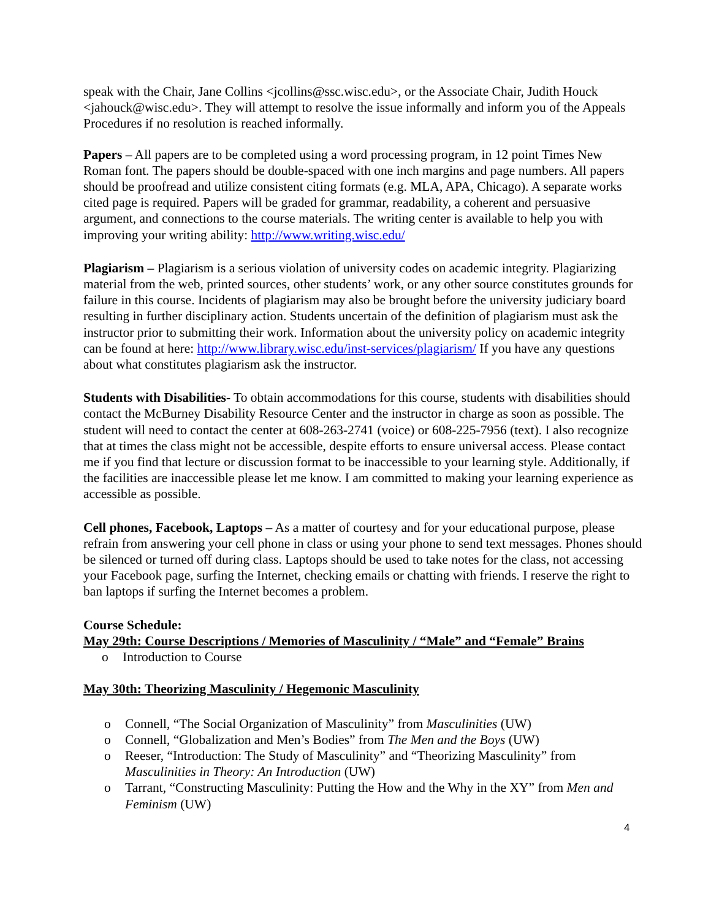speak with the Chair, Jane Collins <jcollins@ssc.wisc.edu>, or the Associate Chair, Judith Houck <jahouck@wisc.edu>. They will attempt to resolve the issue informally and inform you of the Appeals Procedures if no resolution is reached informally.
Papers – All papers are to be completed using a word processing program, in 12 point Times New Roman font. The papers should be double-spaced with one inch margins and page numbers. All papers should be proofread and utilize consistent citing formats (e.g. MLA, APA, Chicago). A separate works cited page is required. Papers will be graded for grammar, readability, a coherent and persuasive argument, and connections to the course materials. The writing center is available to help you with improving your writing ability: http://www.writing.wisc.edu/
Plagiarism – Plagiarism is a serious violation of university codes on academic integrity. Plagiarizing material from the web, printed sources, other students’ work, or any other source constitutes grounds for failure in this course. Incidents of plagiarism may also be brought before the university judiciary board resulting in further disciplinary action. Students uncertain of the definition of plagiarism must ask the instructor prior to submitting their work. Information about the university policy on academic integrity can be found at here: http://www.library.wisc.edu/inst-services/plagiarism/ If you have any questions about what constitutes plagiarism ask the instructor.
Students with Disabilities- To obtain accommodations for this course, students with disabilities should contact the McBurney Disability Resource Center and the instructor in charge as soon as possible. The student will need to contact the center at 608-263-2741 (voice) or 608-225-7956 (text). I also recognize that at times the class might not be accessible, despite efforts to ensure universal access. Please contact me if you find that lecture or discussion format to be inaccessible to your learning style. Additionally, if the facilities are inaccessible please let me know. I am committed to making your learning experience as accessible as possible.
Cell phones, Facebook, Laptops – As a matter of courtesy and for your educational purpose, please refrain from answering your cell phone in class or using your phone to send text messages. Phones should be silenced or turned off during class. Laptops should be used to take notes for the class, not accessing your Facebook page, surfing the Internet, checking emails or chatting with friends. I reserve the right to ban laptops if surfing the Internet becomes a problem.
Course Schedule:
May 29th: Course Descriptions / Memories of Masculinity / “Male” and “Female” Brains
o Introduction to Course
May 30th: Theorizing Masculinity / Hegemonic Masculinity
o Connell, “The Social Organization of Masculinity” from Masculinities (UW)
o Connell, “Globalization and Men’s Bodies” from The Men and the Boys (UW)
o Reeser, “Introduction: The Study of Masculinity” and “Theorizing Masculinity” from Masculinities in Theory: An Introduction (UW)
o Tarrant, “Constructing Masculinity: Putting the How and the Why in the XY” from Men and Feminism (UW)
4